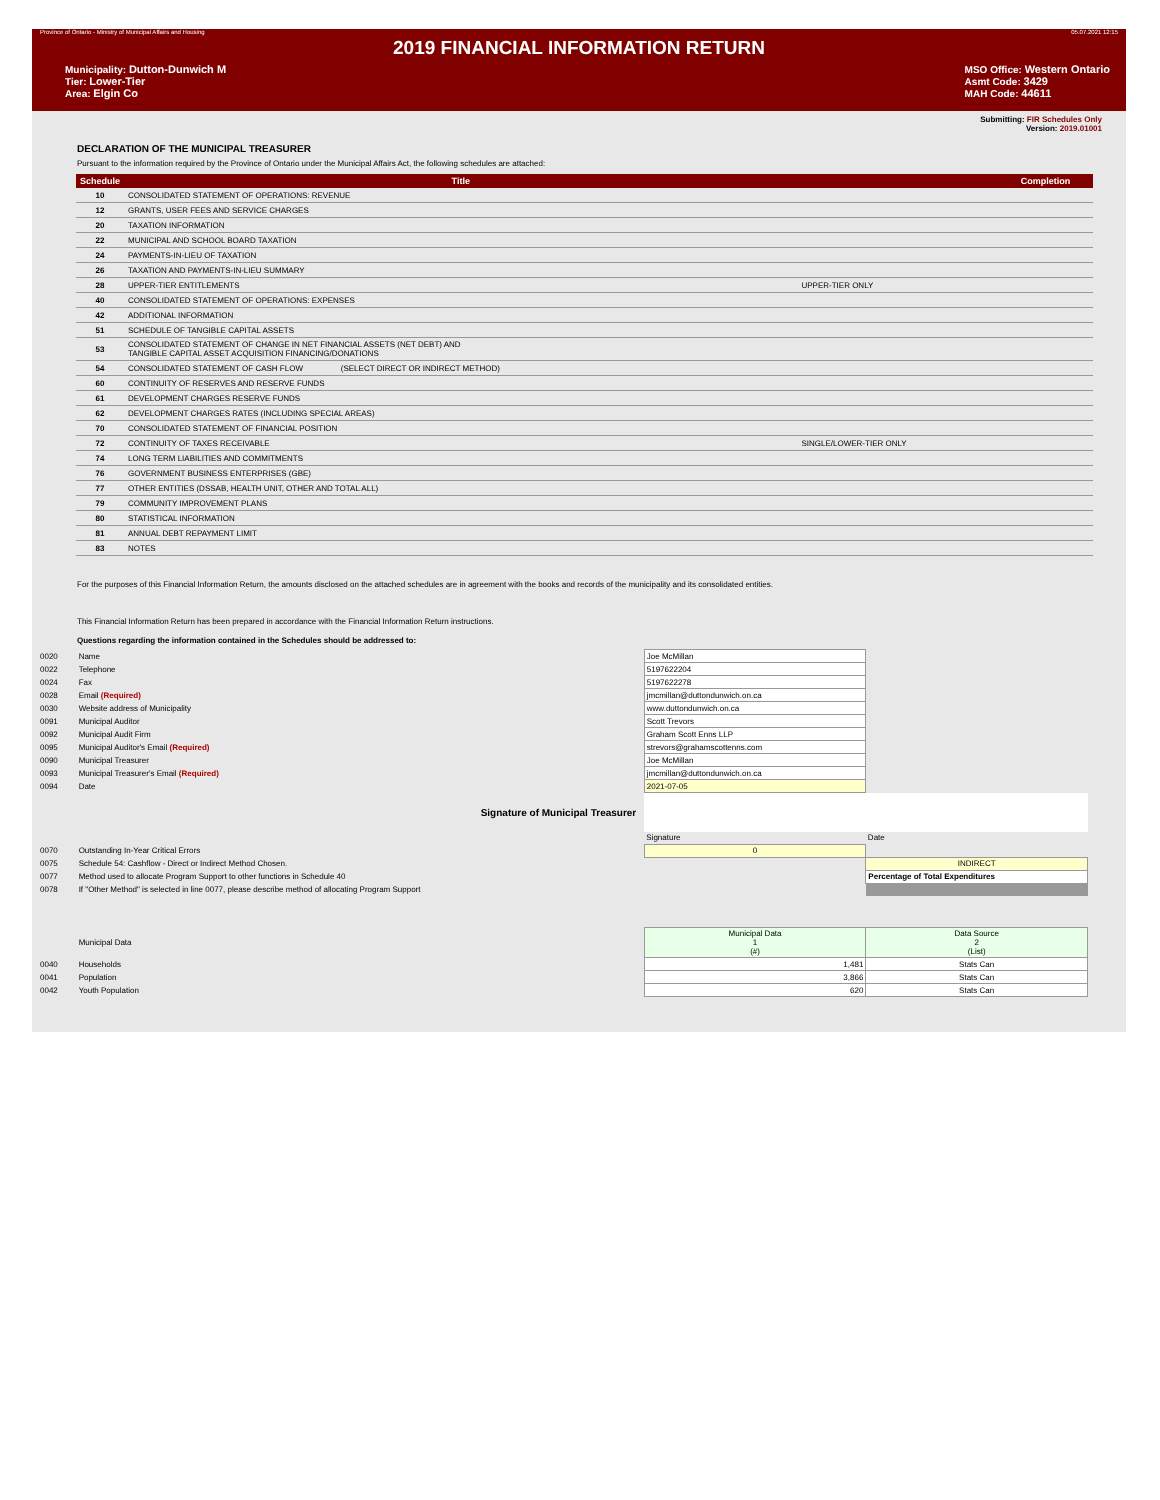Province of Ontario - Ministry of Municipal Affairs and Housing 05.07.2021 12:15
2019 FINANCIAL INFORMATION RETURN
Municipality: Dutton-Dunwich M
Tier: Lower-Tier
Area: Elgin Co
MSO Office: Western Ontario
Asmt Code: 3429
MAH Code: 44611
Submitting: FIR Schedules Only
Version: 2019.01001
DECLARATION OF THE MUNICIPAL TREASURER
Pursuant to the information required by the Province of Ontario under the Municipal Affairs Act, the following schedules are attached:
| Schedule | Title | | Completion |
| --- | --- | --- | --- |
| 10 | CONSOLIDATED STATEMENT OF OPERATIONS: REVENUE | | |
| 12 | GRANTS, USER FEES AND SERVICE CHARGES | | |
| 20 | TAXATION INFORMATION | | |
| 22 | MUNICIPAL AND SCHOOL BOARD TAXATION | | |
| 24 | PAYMENTS-IN-LIEU OF TAXATION | | |
| 26 | TAXATION AND PAYMENTS-IN-LIEU SUMMARY | | |
| 28 | UPPER-TIER ENTITLEMENTS | UPPER-TIER ONLY | |
| 40 | CONSOLIDATED STATEMENT OF OPERATIONS: EXPENSES | | |
| 42 | ADDITIONAL INFORMATION | | |
| 51 | SCHEDULE OF TANGIBLE CAPITAL ASSETS | | |
| 53 | CONSOLIDATED STATEMENT OF CHANGE IN NET FINANCIAL ASSETS (NET DEBT) AND TANGIBLE CAPITAL ASSET ACQUISITION FINANCING/DONATIONS | | |
| 54 | CONSOLIDATED STATEMENT OF CASH FLOW (SELECT DIRECT OR INDIRECT METHOD) | | |
| 60 | CONTINUITY OF RESERVES AND RESERVE FUNDS | | |
| 61 | DEVELOPMENT CHARGES RESERVE FUNDS | | |
| 62 | DEVELOPMENT CHARGES RATES (INCLUDING SPECIAL AREAS) | | |
| 70 | CONSOLIDATED STATEMENT OF FINANCIAL POSITION | | |
| 72 | CONTINUITY OF TAXES RECEIVABLE | SINGLE/LOWER-TIER ONLY | |
| 74 | LONG TERM LIABILITIES AND COMMITMENTS | | |
| 76 | GOVERNMENT BUSINESS ENTERPRISES (GBE) | | |
| 77 | OTHER ENTITIES (DSSAB, HEALTH UNIT, OTHER AND TOTAL ALL) | | |
| 79 | COMMUNITY IMPROVEMENT PLANS | | |
| 80 | STATISTICAL INFORMATION | | |
| 81 | ANNUAL DEBT REPAYMENT LIMIT | | |
| 83 | NOTES | | |
For the purposes of this Financial Information Return, the amounts disclosed on the attached schedules are in agreement with the books and records of the municipality and its consolidated entities.
This Financial Information Return has been prepared in accordance with the Financial Information Return instructions.
Questions regarding the information contained in the Schedules should be addressed to:
| 0020 | Name | Joe McMillan | |
| 0022 | Telephone | 5197622204 | |
| 0024 | Fax | 5197622278 | |
| 0028 | Email (Required) | jmcmillan@duttondunwich.on.ca | |
| 0030 | Website address of Municipality | www.duttondunwich.on.ca | |
| 0091 | Municipal Auditor | Scott Trevors | |
| 0092 | Municipal Audit Firm | Graham Scott Enns LLP | |
| 0095 | Municipal Auditor's Email (Required) | strevors@grahamscottenns.com | |
| 0090 | Municipal Treasurer | Joe McMillan | |
| 0093 | Municipal Treasurer's Email (Required) | jmcmillan@duttondunwich.on.ca | |
| 0094 | Date | 2021-07-05 | |
| | Signature of Municipal Treasurer | | |
| | | Signature | Date |
| 0070 | Outstanding In-Year Critical Errors | 0 | |
| 0075 | Schedule 54: Cashflow - Direct or Indirect Method Chosen. | | INDIRECT |
| 0077 | Method used to allocate Program Support to other functions in Schedule 40 | | Percentage of Total Expenditures |
| 0078 | If "Other Method" is selected in line 0077, please describe method of allocating Program Support | | |
| | Municipal Data | Municipal Data 1 (#) | Data Source 2 (List) |
| 0040 | Households | 1,481 | Stats Can |
| 0041 | Population | 3,866 | Stats Can |
| 0042 | Youth Population | 620 | Stats Can |